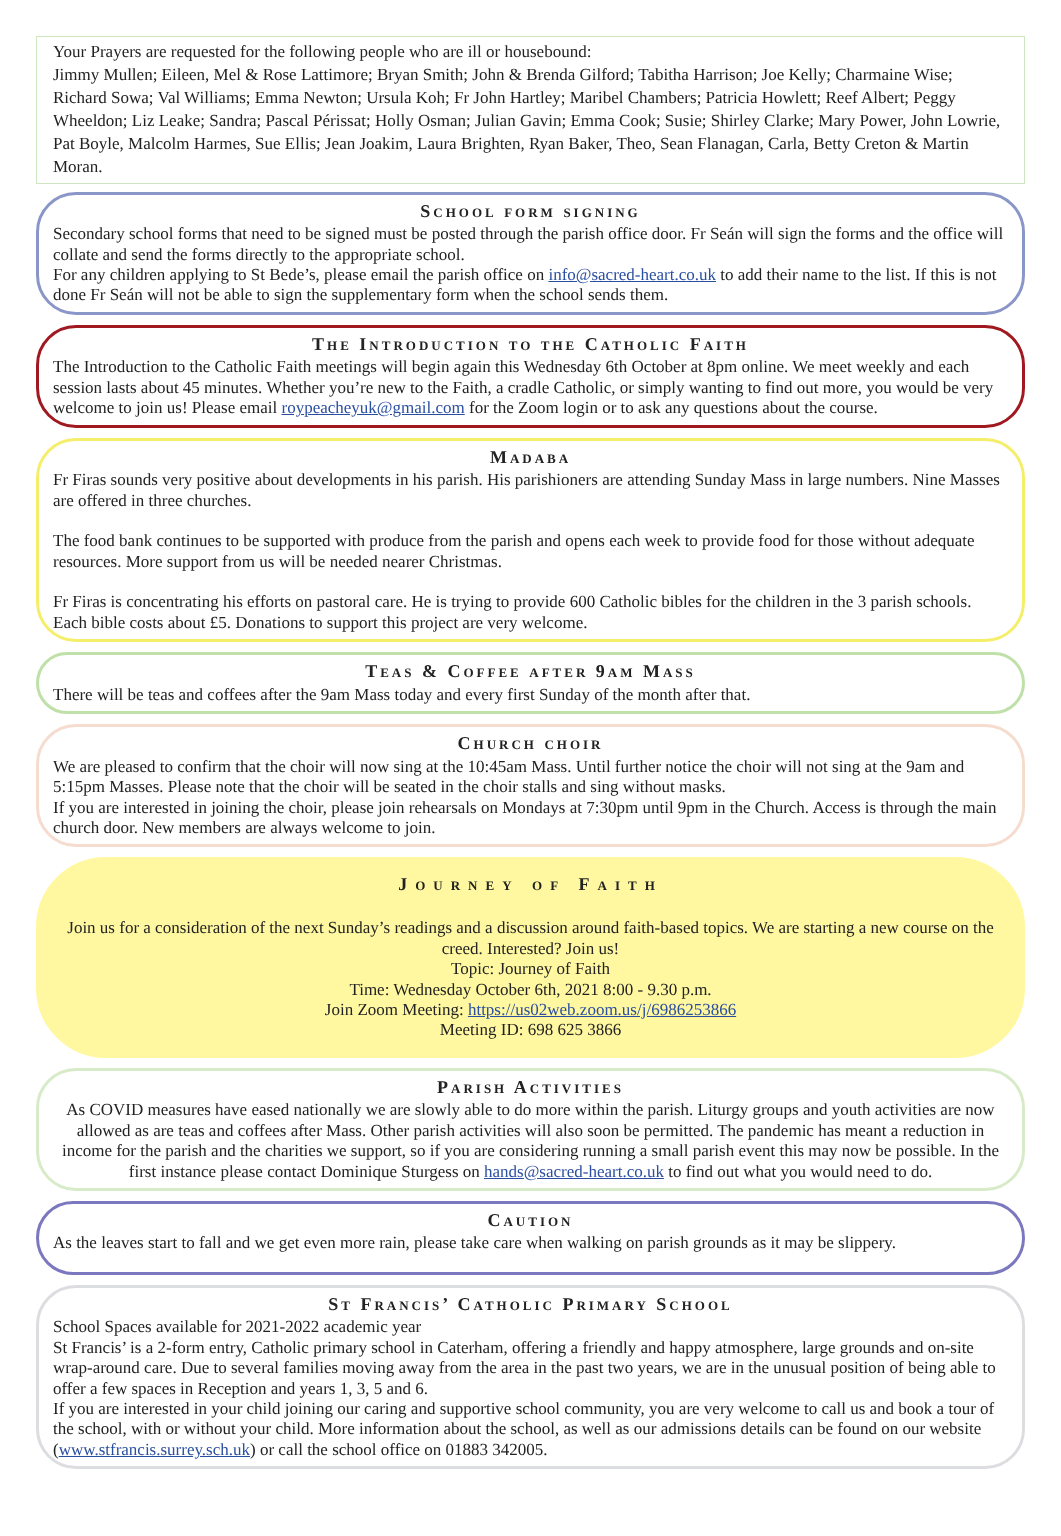Your Prayers are requested for the following people who are ill or housebound:
Jimmy Mullen; Eileen, Mel & Rose Lattimore; Bryan Smith; John & Brenda Gilford; Tabitha Harrison; Joe Kelly; Charmaine Wise; Richard Sowa; Val Williams; Emma Newton; Ursula Koh; Fr John Hartley; Maribel Chambers; Patricia Howlett; Reef Albert; Peggy Wheeldon; Liz Leake; Sandra; Pascal Périssat; Holly Osman; Julian Gavin; Emma Cook; Susie; Shirley Clarke; Mary Power, John Lowrie, Pat Boyle, Malcolm Harmes, Sue Ellis; Jean Joakim, Laura Brighten, Ryan Baker, Theo, Sean Flanagan, Carla, Betty Creton & Martin Moran.
School form signing
Secondary school forms that need to be signed must be posted through the parish office door. Fr Seán will sign the forms and the office will collate and send the forms directly to the appropriate school.
For any children applying to St Bede’s, please email the parish office on info@sacred-heart.co.uk to add their name to the list. If this is not done Fr Seán will not be able to sign the supplementary form when the school sends them.
The Introduction to the Catholic Faith
The Introduction to the Catholic Faith meetings will begin again this Wednesday 6th October at 8pm online. We meet weekly and each session lasts about 45 minutes. Whether you’re new to the Faith, a cradle Catholic, or simply wanting to find out more, you would be very welcome to join us! Please email roypeacheyuk@gmail.com for the Zoom login or to ask any questions about the course.
Madaba
Fr Firas sounds very positive about developments in his parish. His parishioners are attending Sunday Mass in large numbers. Nine Masses are offered in three churches.
The food bank continues to be supported with produce from the parish and opens each week to provide food for those without adequate resources. More support from us will be needed nearer Christmas.
Fr Firas is concentrating his efforts on pastoral care. He is trying to provide 600 Catholic bibles for the children in the 3 parish schools. Each bible costs about £5. Donations to support this project are very welcome.
Teas & Coffee after 9am Mass
There will be teas and coffees after the 9am Mass today and every first Sunday of the month after that.
Church choir
We are pleased to confirm that the choir will now sing at the 10:45am Mass. Until further notice the choir will not sing at the 9am and 5:15pm Masses. Please note that the choir will be seated in the choir stalls and sing without masks.
If you are interested in joining the choir, please join rehearsals on Mondays at 7:30pm until 9pm in the Church. Access is through the main church door. New members are always welcome to join.
Journey of Faith
Join us for a consideration of the next Sunday’s readings and a discussion around faith-based topics. We are starting a new course on the creed. Interested? Join us!
Topic: Journey of Faith
Time: Wednesday October 6th, 2021 8:00 - 9.30 p.m.
Join Zoom Meeting: https://us02web.zoom.us/j/6986253866
Meeting ID: 698 625 3866
Parish Activities
As COVID measures have eased nationally we are slowly able to do more within the parish. Liturgy groups and youth activities are now allowed as are teas and coffees after Mass. Other parish activities will also soon be permitted. The pandemic has meant a reduction in income for the parish and the charities we support, so if you are considering running a small parish event this may now be possible. In the first instance please contact Dominique Sturgess on hands@sacred-heart.co.uk to find out what you would need to do.
Caution
As the leaves start to fall and we get even more rain, please take care when walking on parish grounds as it may be slippery.
St Francis’ Catholic Primary School
School Spaces available for 2021-2022 academic year
St Francis’ is a 2-form entry, Catholic primary school in Caterham, offering a friendly and happy atmosphere, large grounds and on-site wrap-around care. Due to several families moving away from the area in the past two years, we are in the unusual position of being able to offer a few spaces in Reception and years 1, 3, 5 and 6.
If you are interested in your child joining our caring and supportive school community, you are very welcome to call us and book a tour of the school, with or without your child. More information about the school, as well as our admissions details can be found on our website (www.stfrancis.surrey.sch.uk) or call the school office on 01883 342005.